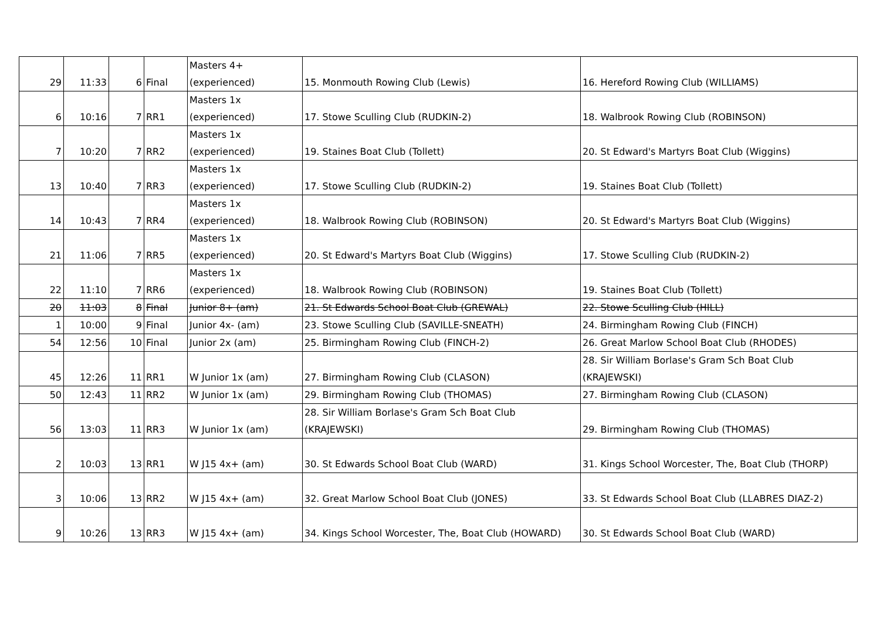| 29 | 11:33 | 6 | Final | Masters 4+ (experienced) | 15. Monmouth Rowing Club (Lewis) | 16. Hereford Rowing Club (WILLIAMS) |
| 6 | 10:16 | 7 | RR1 | Masters 1x (experienced) | 17. Stowe Sculling Club (RUDKIN-2) | 18. Walbrook Rowing Club (ROBINSON) |
| 7 | 10:20 | 7 | RR2 | Masters 1x (experienced) | 19. Staines Boat Club (Tollett) | 20. St Edward's Martyrs Boat Club (Wiggins) |
| 13 | 10:40 | 7 | RR3 | Masters 1x (experienced) | 17. Stowe Sculling Club (RUDKIN-2) | 19. Staines Boat Club (Tollett) |
| 14 | 10:43 | 7 | RR4 | Masters 1x (experienced) | 18. Walbrook Rowing Club (ROBINSON) | 20. St Edward's Martyrs Boat Club (Wiggins) |
| 21 | 11:06 | 7 | RR5 | Masters 1x (experienced) | 20. St Edward's Martyrs Boat Club (Wiggins) | 17. Stowe Sculling Club (RUDKIN-2) |
| 22 | 11:10 | 7 | RR6 | Masters 1x (experienced) | 18. Walbrook Rowing Club (ROBINSON) | 19. Staines Boat Club (Tollett) |
| 20 | 11:03 | 8 | Final | Junior 8+ (am) | 21. St Edwards School Boat Club (GREWAL) | 22. Stowe Sculling Club (HILL) |
| 1 | 10:00 | 9 | Final | Junior 4x- (am) | 23. Stowe Sculling Club (SAVILLE-SNEATH) | 24. Birmingham Rowing Club (FINCH) |
| 54 | 12:56 | 10 | Final | Junior 2x (am) | 25. Birmingham Rowing Club (FINCH-2) | 26. Great Marlow School Boat Club (RHODES) |
| 45 | 12:26 | 11 | RR1 | W Junior 1x (am) | 27. Birmingham Rowing Club (CLASON) | 28. Sir William Borlase's Gram Sch Boat Club (KRAJEWSKI) |
| 50 | 12:43 | 11 | RR2 | W Junior 1x (am) | 29. Birmingham Rowing Club (THOMAS) | 27. Birmingham Rowing Club (CLASON) |
| 56 | 13:03 | 11 | RR3 | W Junior 1x (am) | 28. Sir William Borlase's Gram Sch Boat Club (KRAJEWSKI) | 29. Birmingham Rowing Club (THOMAS) |
| 2 | 10:03 | 13 | RR1 | W J15 4x+ (am) | 30. St Edwards School Boat Club (WARD) | 31. Kings School Worcester, The, Boat Club (THORP) |
| 3 | 10:06 | 13 | RR2 | W J15 4x+ (am) | 32. Great Marlow School Boat Club (JONES) | 33. St Edwards School Boat Club (LLABRES DIAZ-2) |
| 9 | 10:26 | 13 | RR3 | W J15 4x+ (am) | 34. Kings School Worcester, The, Boat Club (HOWARD) | 30. St Edwards School Boat Club (WARD) |